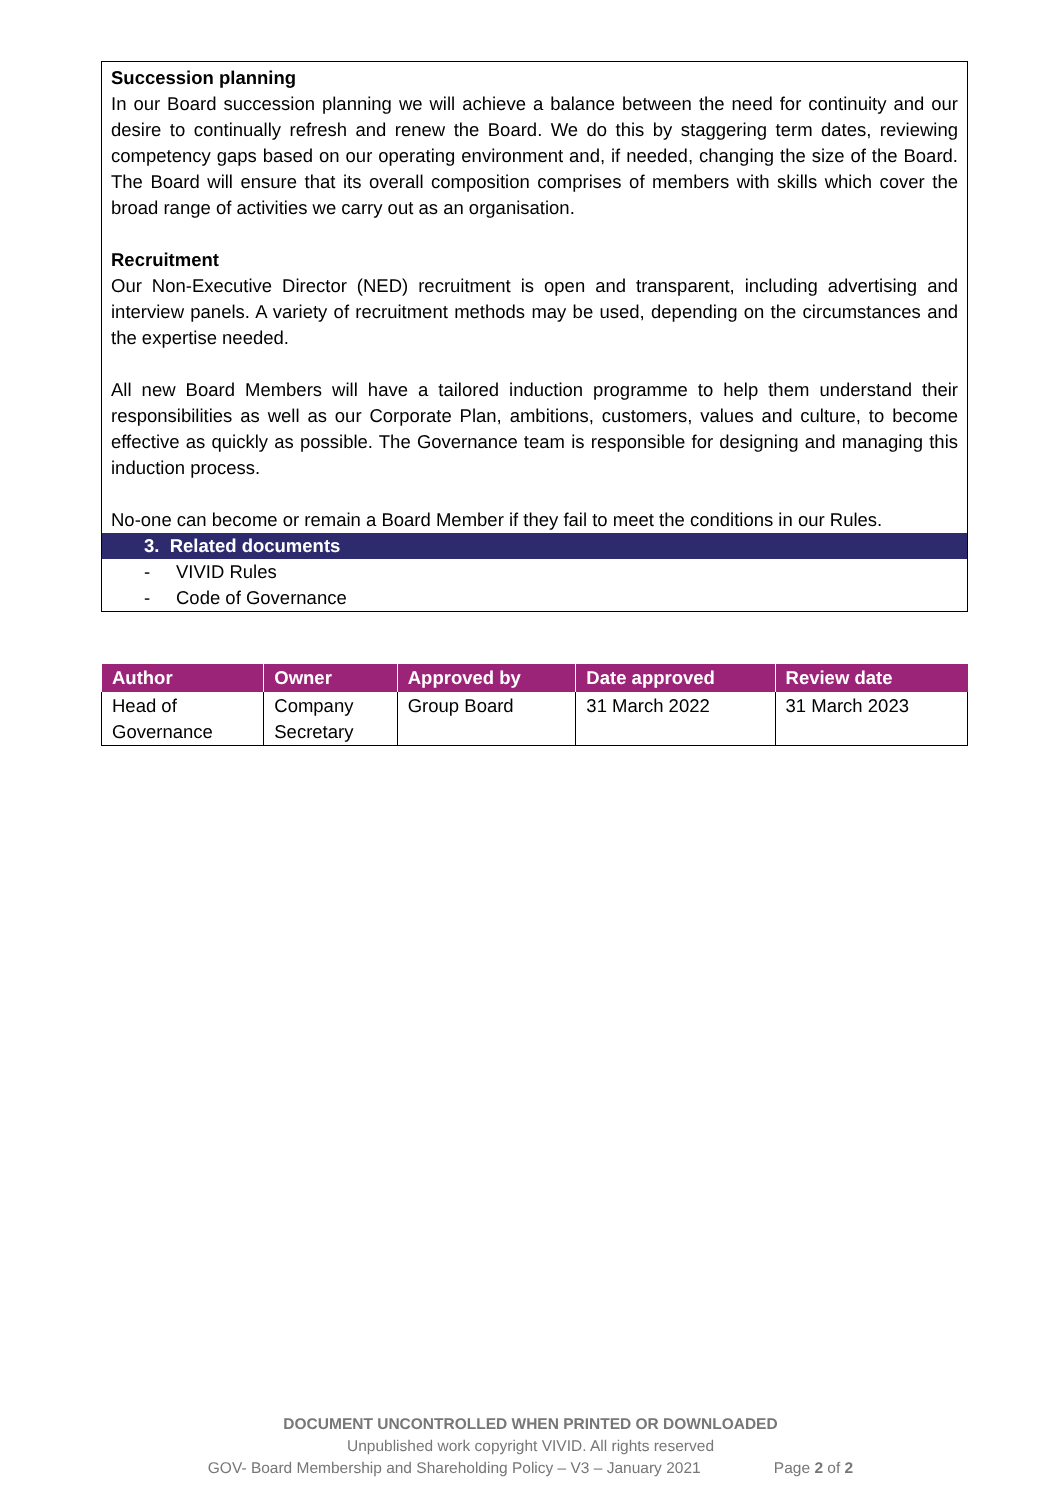Succession planning
In our Board succession planning we will achieve a balance between the need for continuity and our desire to continually refresh and renew the Board. We do this by staggering term dates, reviewing competency gaps based on our operating environment and, if needed, changing the size of the Board. The Board will ensure that its overall composition comprises of members with skills which cover the broad range of activities we carry out as an organisation.
Recruitment
Our Non-Executive Director (NED) recruitment is open and transparent, including advertising and interview panels. A variety of recruitment methods may be used, depending on the circumstances and the expertise needed.
All new Board Members will have a tailored induction programme to help them understand their responsibilities as well as our Corporate Plan, ambitions, customers, values and culture, to become effective as quickly as possible. The Governance team is responsible for designing and managing this induction process.
No-one can become or remain a Board Member if they fail to meet the conditions in our Rules.
3. Related documents
- VIVID Rules
- Code of Governance
| Author | Owner | Approved by | Date approved | Review date |
| --- | --- | --- | --- | --- |
| Head of Governance | Company Secretary | Group Board | 31 March 2022 | 31 March 2023 |
DOCUMENT UNCONTROLLED WHEN PRINTED OR DOWNLOADED
Unpublished work copyright VIVID. All rights reserved
GOV- Board Membership and Shareholding Policy – V3 – January 2021 Page 2 of 2